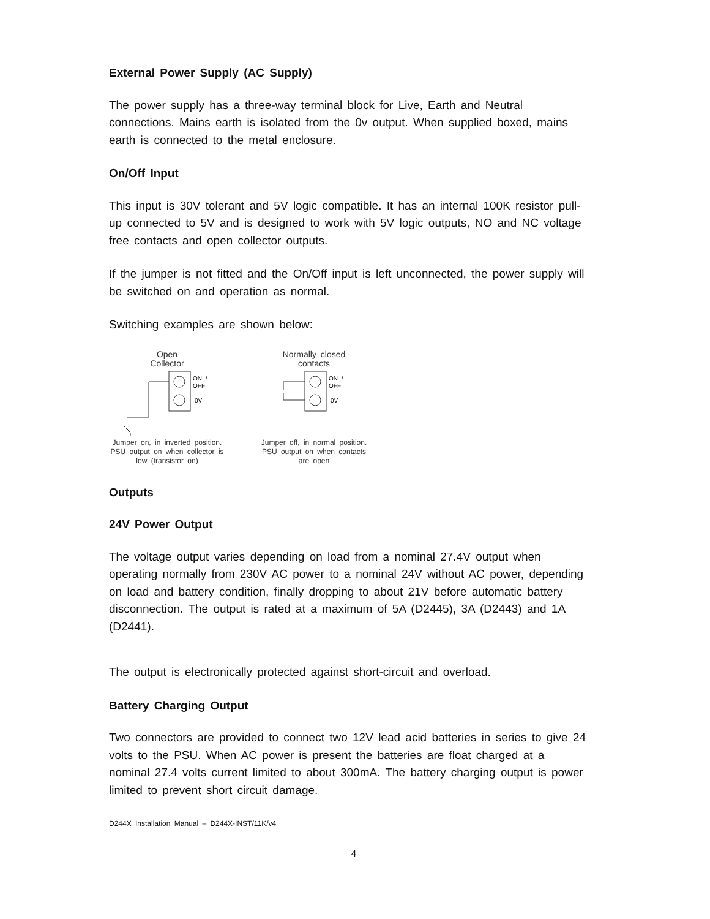External Power Supply (AC Supply)
The power supply has a three-way terminal block for Live, Earth and Neutral connections. Mains earth is isolated from the 0v output. When supplied boxed, mains earth is connected to the metal enclosure.
On/Off Input
This input is 30V tolerant and 5V logic compatible. It has an internal 100K resistor pull-up connected to 5V and is designed to work with 5V logic outputs, NO and NC voltage free contacts and open collector outputs.
If the jumper is not fitted and the On/Off input is left unconnected, the power supply will be switched on and operation as normal.
Switching examples are shown below:
Open
Collector
ON /
OFF
0V
Jumper on, in inverted position. PSU output on when collector is low (transistor on)
Normally closed
contacts
ON /
OFF
0V
Jumper off, in normal position. PSU output on when contacts are open
Outputs
24V Power Output
The voltage output varies depending on load from a nominal 27.4V output when operating normally from 230V AC power to a nominal 24V without AC power, depending on load and battery condition, finally dropping to about 21V before automatic battery disconnection. The output is rated at a maximum of 5A (D2445), 3A (D2443) and 1A (D2441).
The output is electronically protected against short-circuit and overload.
Battery Charging Output
Two connectors are provided to connect two 12V lead acid batteries in series to give 24 volts to the PSU. When AC power is present the batteries are float charged at a nominal 27.4 volts current limited to about 300mA. The battery charging output is power limited to prevent short circuit damage.
D244X Installation Manual – D244X-INST/11K/v4
4